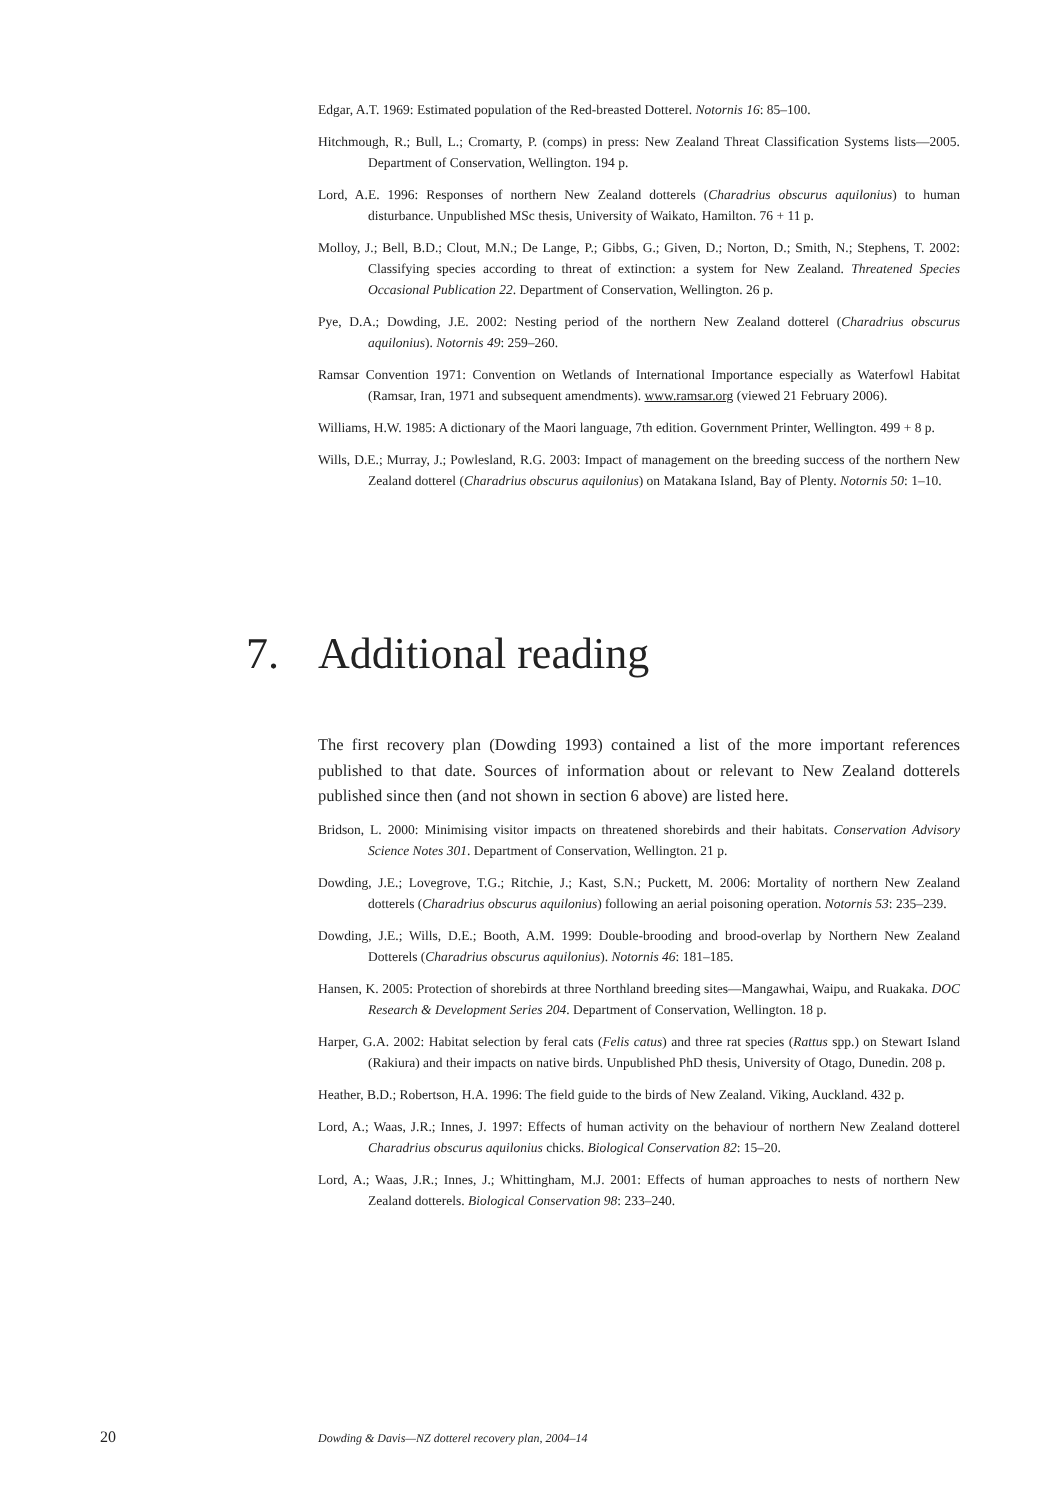Edgar, A.T. 1969: Estimated population of the Red-breasted Dotterel. Notornis 16: 85–100.
Hitchmough, R.; Bull, L.; Cromarty, P. (comps) in press: New Zealand Threat Classification Systems lists—2005. Department of Conservation, Wellington. 194 p.
Lord, A.E. 1996: Responses of northern New Zealand dotterels (Charadrius obscurus aquilonius) to human disturbance. Unpublished MSc thesis, University of Waikato, Hamilton. 76 + 11 p.
Molloy, J.; Bell, B.D.; Clout, M.N.; De Lange, P.; Gibbs, G.; Given, D.; Norton, D.; Smith, N.; Stephens, T. 2002: Classifying species according to threat of extinction: a system for New Zealand. Threatened Species Occasional Publication 22. Department of Conservation, Wellington. 26 p.
Pye, D.A.; Dowding, J.E. 2002: Nesting period of the northern New Zealand dotterel (Charadrius obscurus aquilonius). Notornis 49: 259–260.
Ramsar Convention 1971: Convention on Wetlands of International Importance especially as Waterfowl Habitat (Ramsar, Iran, 1971 and subsequent amendments). www.ramsar.org (viewed 21 February 2006).
Williams, H.W. 1985: A dictionary of the Maori language, 7th edition. Government Printer, Wellington. 499 + 8 p.
Wills, D.E.; Murray, J.; Powlesland, R.G. 2003: Impact of management on the breeding success of the northern New Zealand dotterel (Charadrius obscurus aquilonius) on Matakana Island, Bay of Plenty. Notornis 50: 1–10.
7. Additional reading
The first recovery plan (Dowding 1993) contained a list of the more important references published to that date. Sources of information about or relevant to New Zealand dotterels published since then (and not shown in section 6 above) are listed here.
Bridson, L. 2000: Minimising visitor impacts on threatened shorebirds and their habitats. Conservation Advisory Science Notes 301. Department of Conservation, Wellington. 21 p.
Dowding, J.E.; Lovegrove, T.G.; Ritchie, J.; Kast, S.N.; Puckett, M. 2006: Mortality of northern New Zealand dotterels (Charadrius obscurus aquilonius) following an aerial poisoning operation. Notornis 53: 235–239.
Dowding, J.E.; Wills, D.E.; Booth, A.M. 1999: Double-brooding and brood-overlap by Northern New Zealand Dotterels (Charadrius obscurus aquilonius). Notornis 46: 181–185.
Hansen, K. 2005: Protection of shorebirds at three Northland breeding sites—Mangawhai, Waipu, and Ruakaka. DOC Research & Development Series 204. Department of Conservation, Wellington. 18 p.
Harper, G.A. 2002: Habitat selection by feral cats (Felis catus) and three rat species (Rattus spp.) on Stewart Island (Rakiura) and their impacts on native birds. Unpublished PhD thesis, University of Otago, Dunedin. 208 p.
Heather, B.D.; Robertson, H.A. 1996: The field guide to the birds of New Zealand. Viking, Auckland. 432 p.
Lord, A.; Waas, J.R.; Innes, J. 1997: Effects of human activity on the behaviour of northern New Zealand dotterel Charadrius obscurus aquilonius chicks. Biological Conservation 82: 15–20.
Lord, A.; Waas, J.R.; Innes, J.; Whittingham, M.J. 2001: Effects of human approaches to nests of northern New Zealand dotterels. Biological Conservation 98: 233–240.
20
Dowding & Davis—NZ dotterel recovery plan, 2004–14